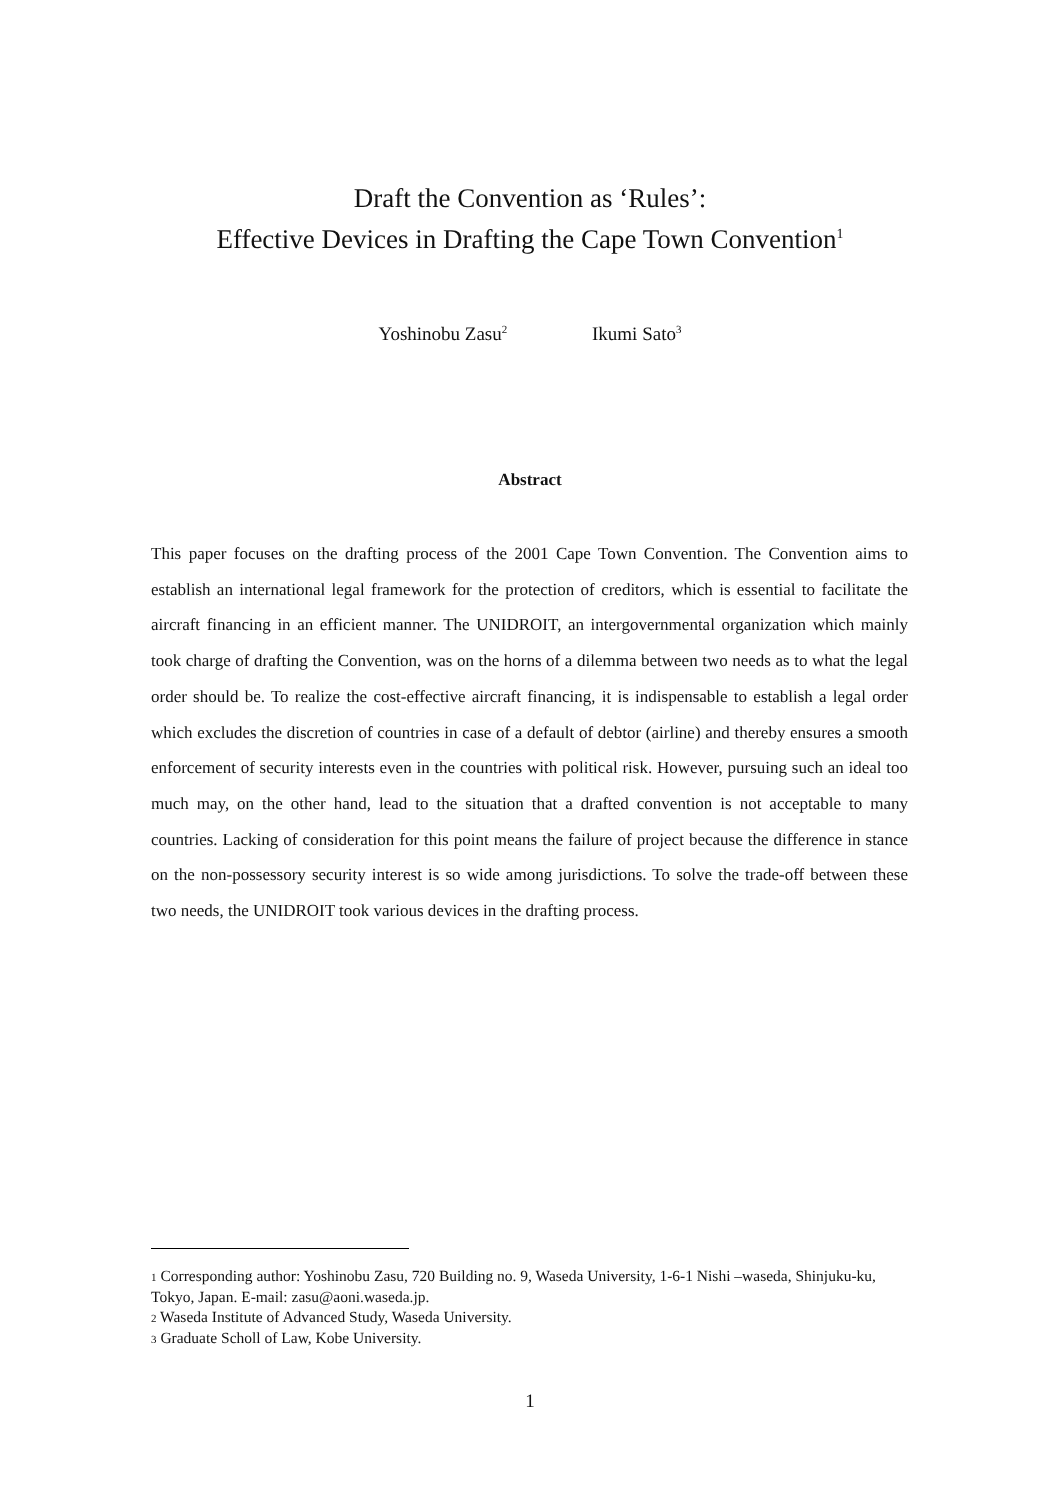Draft the Convention as ‘Rules’:
Effective Devices in Drafting the Cape Town Convention<sup>1</sup>
Yoshinobu Zasu<sup>2</sup> Ikumi Sato<sup>3</sup>
Abstract
This paper focuses on the drafting process of the 2001 Cape Town Convention. The Convention aims to establish an international legal framework for the protection of creditors, which is essential to facilitate the aircraft financing in an efficient manner. The UNIDROIT, an intergovernmental organization which mainly took charge of drafting the Convention, was on the horns of a dilemma between two needs as to what the legal order should be. To realize the cost-effective aircraft financing, it is indispensable to establish a legal order which excludes the discretion of countries in case of a default of debtor (airline) and thereby ensures a smooth enforcement of security interests even in the countries with political risk. However, pursuing such an ideal too much may, on the other hand, lead to the situation that a drafted convention is not acceptable to many countries. Lacking of consideration for this point means the failure of project because the difference in stance on the non-possessory security interest is so wide among jurisdictions. To solve the trade-off between these two needs, the UNIDROIT took various devices in the drafting process.
<sup>1</sup> Corresponding author: Yoshinobu Zasu, 720 Building no. 9, Waseda University, 1-6-1 Nishi –waseda, Shinjuku-ku, Tokyo, Japan. E-mail: zasu@aoni.waseda.jp.
<sup>2</sup> Waseda Institute of Advanced Study, Waseda University.
<sup>3</sup> Graduate Scholl of Law, Kobe University.
1